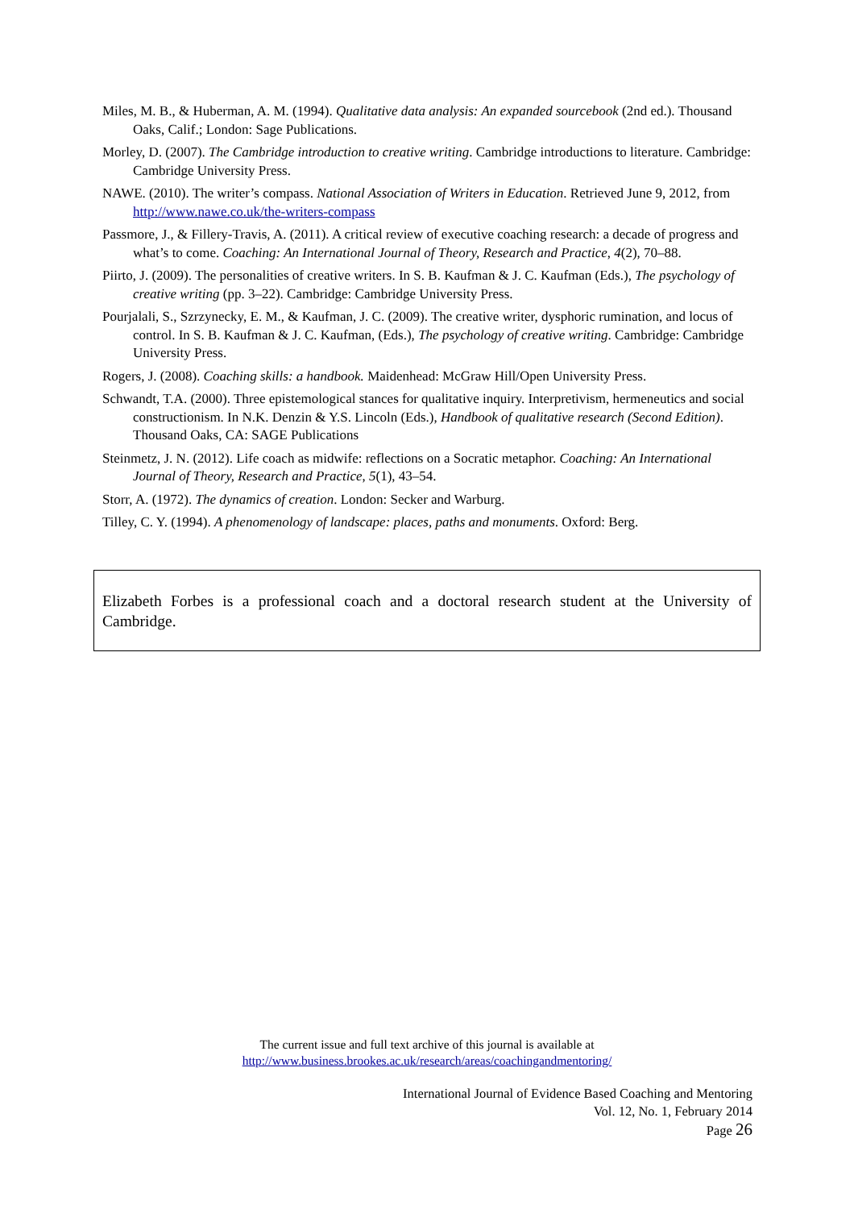Miles, M. B., & Huberman, A. M. (1994). Qualitative data analysis: An expanded sourcebook (2nd ed.). Thousand Oaks, Calif.; London: Sage Publications.
Morley, D. (2007). The Cambridge introduction to creative writing. Cambridge introductions to literature. Cambridge: Cambridge University Press.
NAWE. (2010). The writer’s compass. National Association of Writers in Education. Retrieved June 9, 2012, from http://www.nawe.co.uk/the-writers-compass
Passmore, J., & Fillery-Travis, A. (2011). A critical review of executive coaching research: a decade of progress and what’s to come. Coaching: An International Journal of Theory, Research and Practice, 4(2), 70–88.
Piirto, J. (2009). The personalities of creative writers. In S. B. Kaufman & J. C. Kaufman (Eds.), The psychology of creative writing (pp. 3–22). Cambridge: Cambridge University Press.
Pourjalali, S., Szrzynecky, E. M., & Kaufman, J. C. (2009). The creative writer, dysphoric rumination, and locus of control. In S. B. Kaufman & J. C. Kaufman, (Eds.), The psychology of creative writing. Cambridge: Cambridge University Press.
Rogers, J. (2008). Coaching skills: a handbook. Maidenhead: McGraw Hill/Open University Press.
Schwandt, T.A. (2000). Three epistemological stances for qualitative inquiry. Interpretivism, hermeneutics and social constructionism. In N.K. Denzin & Y.S. Lincoln (Eds.), Handbook of qualitative research (Second Edition). Thousand Oaks, CA: SAGE Publications
Steinmetz, J. N. (2012). Life coach as midwife: reflections on a Socratic metaphor. Coaching: An International Journal of Theory, Research and Practice, 5(1), 43–54.
Storr, A. (1972). The dynamics of creation. London: Secker and Warburg.
Tilley, C. Y. (1994). A phenomenology of landscape: places, paths and monuments. Oxford: Berg.
Elizabeth Forbes is a professional coach and a doctoral research student at the University of Cambridge.
The current issue and full text archive of this journal is available at
http://www.business.brookes.ac.uk/research/areas/coachingandmentoring/
International Journal of Evidence Based Coaching and Mentoring
Vol. 12, No. 1, February 2014
Page 26